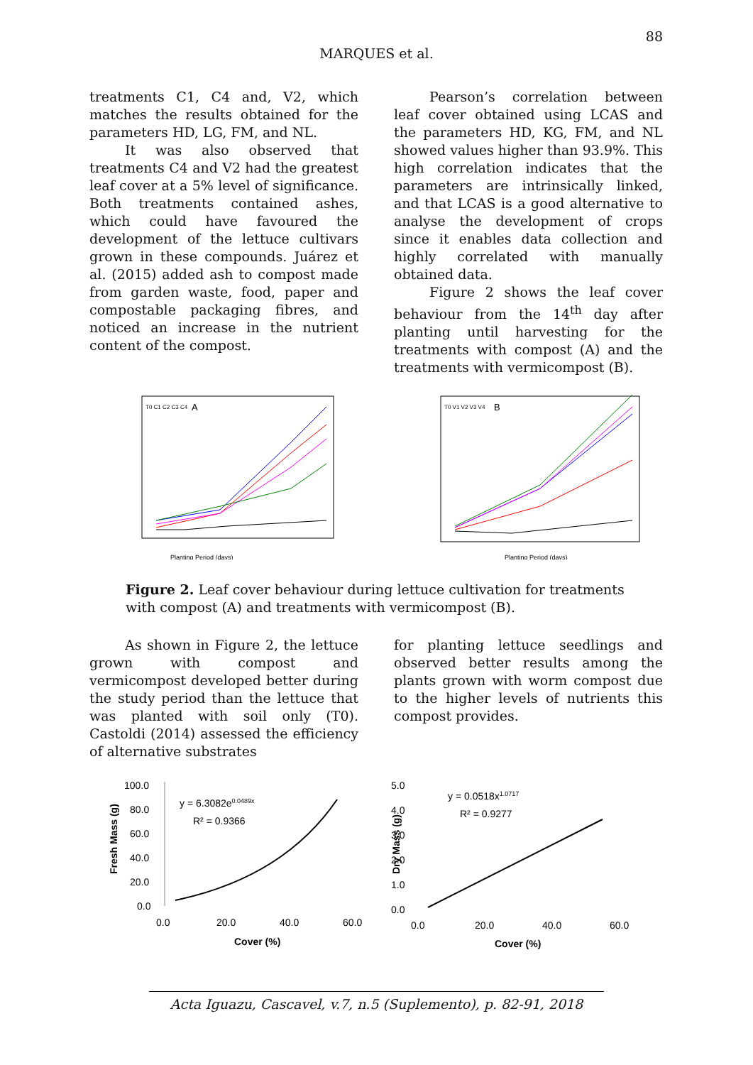88
MARQUES et al.
treatments C1, C4 and, V2, which matches the results obtained for the parameters HD, LG, FM, and NL.
It was also observed that treatments C4 and V2 had the greatest leaf cover at a 5% level of significance. Both treatments contained ashes, which could have favoured the development of the lettuce cultivars grown in these compounds. Juárez et al. (2015) added ash to compost made from garden waste, food, paper and compostable packaging fibres, and noticed an increase in the nutrient content of the compost.
Pearson’s correlation between leaf cover obtained using LCAS and the parameters HD, KG, FM, and NL showed values higher than 93.9%. This high correlation indicates that the parameters are intrinsically linked, and that LCAS is a good alternative to analyse the development of crops since it enables data collection and highly correlated with manually obtained data.
Figure 2 shows the leaf cover behaviour from the 14<sup>th</sup> day after planting until harvesting for the treatments with compost (A) and the treatments with vermicompost (B).
Planting Period (days)
A
T0 C1 C2 C3 C4
Planting Period (days)
B
T0 V1 V2 V3 V4
Figure 2. Leaf cover behaviour during lettuce cultivation for treatments with compost (A) and treatments with vermicompost (B).
As shown in Figure 2, the lettuce grown with compost and vermicompost developed better during the study period than the lettuce that was planted with soil only (T0). Castoldi (2014) assessed the efficiency of alternative substrates
for planting lettuce seedlings and observed better results among the plants grown with worm compost due to the higher levels of nutrients this compost provides.
Fresh Mass (g)
100.0
80.0
60.0
40.0
20.0
0.0
0.0
20.0
40.0
60.0
Cover (%)
y = 6.3082e0.0489x
R² = 0.9366
Dry Mass (g)
5.0
4.0
3.0
2.0
1.0
0.0
0.0
20.0
40.0
60.0
Cover (%)
y = 0.0518x1.0717
R² = 0.9277
Acta Iguazu, Cascavel, v.7, n.5 (Suplemento), p. 82-91, 2018